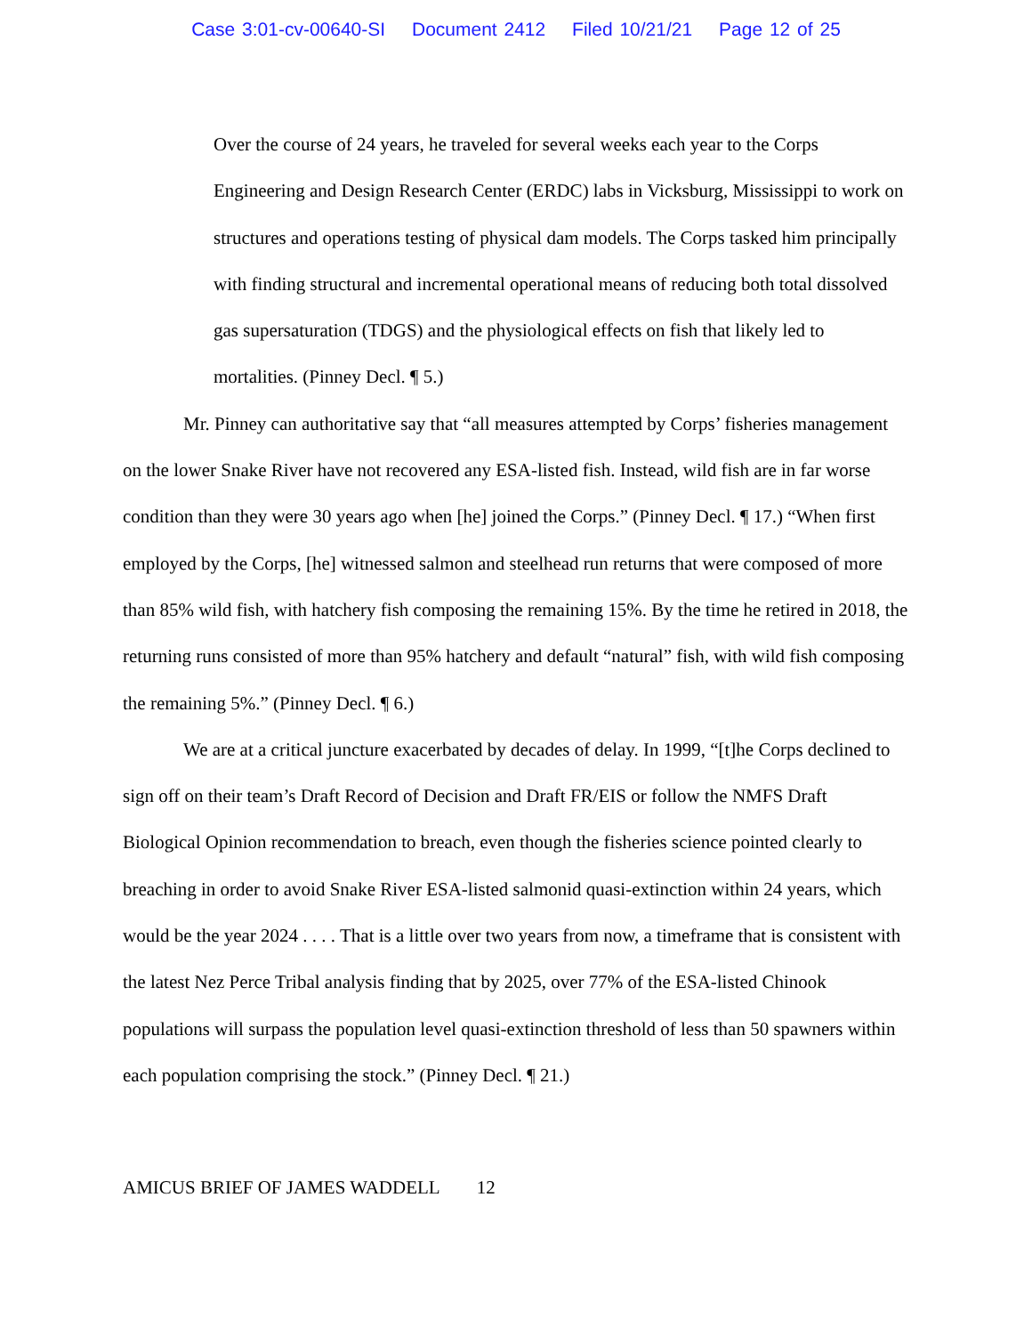Case 3:01-cv-00640-SI Document 2412 Filed 10/21/21 Page 12 of 25
Over the course of 24 years, he traveled for several weeks each year to the Corps Engineering and Design Research Center (ERDC) labs in Vicksburg, Mississippi to work on structures and operations testing of physical dam models. The Corps tasked him principally with finding structural and incremental operational means of reducing both total dissolved gas supersaturation (TDGS) and the physiological effects on fish that likely led to mortalities. (Pinney Decl. ¶ 5.)
Mr. Pinney can authoritative say that “all measures attempted by Corps’ fisheries management on the lower Snake River have not recovered any ESA-listed fish. Instead, wild fish are in far worse condition than they were 30 years ago when [he] joined the Corps.” (Pinney Decl. ¶ 17.) “When first employed by the Corps, [he] witnessed salmon and steelhead run returns that were composed of more than 85% wild fish, with hatchery fish composing the remaining 15%. By the time he retired in 2018, the returning runs consisted of more than 95% hatchery and default “natural” fish, with wild fish composing the remaining 5%.” (Pinney Decl. ¶ 6.)
We are at a critical juncture exacerbated by decades of delay. In 1999, “[t]he Corps declined to sign off on their team’s Draft Record of Decision and Draft FR/EIS or follow the NMFS Draft Biological Opinion recommendation to breach, even though the fisheries science pointed clearly to breaching in order to avoid Snake River ESA-listed salmonid quasi-extinction within 24 years, which would be the year 2024 . . . . That is a little over two years from now, a timeframe that is consistent with the latest Nez Perce Tribal analysis finding that by 2025, over 77% of the ESA-listed Chinook populations will surpass the population level quasi-extinction threshold of less than 50 spawners within each population comprising the stock.” (Pinney Decl. ¶ 21.)
AMICUS BRIEF OF JAMES WADDELL 12